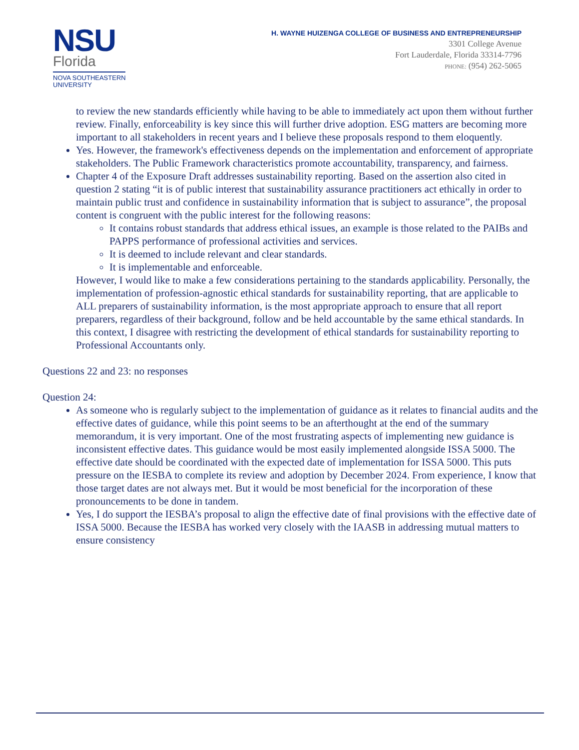NSU
Florida
NOVA SOUTHEASTERN
UNIVERSITY
H. WAYNE HUIZENGA COLLEGE OF BUSINESS AND ENTREPRENEURSHIP
3301 College Avenue
Fort Lauderdale, Florida 33314-7796
PHONE: (954) 262-5065
to review the new standards efficiently while having to be able to immediately act upon them without further review. Finally, enforceability is key since this will further drive adoption. ESG matters are becoming more important to all stakeholders in recent years and I believe these proposals respond to them eloquently.
Yes. However, the framework's effectiveness depends on the implementation and enforcement of appropriate stakeholders. The Public Framework characteristics promote accountability, transparency, and fairness.
Chapter 4 of the Exposure Draft addresses sustainability reporting. Based on the assertion also cited in question 2 stating “it is of public interest that sustainability assurance practitioners act ethically in order to maintain public trust and confidence in sustainability information that is subject to assurance”, the proposal content is congruent with the public interest for the following reasons:
It contains robust standards that address ethical issues, an example is those related to the PAIBs and PAPPS performance of professional activities and services.
It is deemed to include relevant and clear standards.
It is implementable and enforceable.
However, I would like to make a few considerations pertaining to the standards applicability. Personally, the implementation of profession-agnostic ethical standards for sustainability reporting, that are applicable to ALL preparers of sustainability information, is the most appropriate approach to ensure that all report preparers, regardless of their background, follow and be held accountable by the same ethical standards. In this context, I disagree with restricting the development of ethical standards for sustainability reporting to Professional Accountants only.
Questions 22 and 23: no responses
Question 24:
As someone who is regularly subject to the implementation of guidance as it relates to financial audits and the effective dates of guidance, while this point seems to be an afterthought at the end of the summary memorandum, it is very important. One of the most frustrating aspects of implementing new guidance is inconsistent effective dates. This guidance would be most easily implemented alongside ISSA 5000. The effective date should be coordinated with the expected date of implementation for ISSA 5000. This puts pressure on the IESBA to complete its review and adoption by December 2024. From experience, I know that those target dates are not always met. But it would be most beneficial for the incorporation of these pronouncements to be done in tandem.
Yes, I do support the IESBA’s proposal to align the effective date of final provisions with the effective date of ISSA 5000. Because the IESBA has worked very closely with the IAASB in addressing mutual matters to ensure consistency